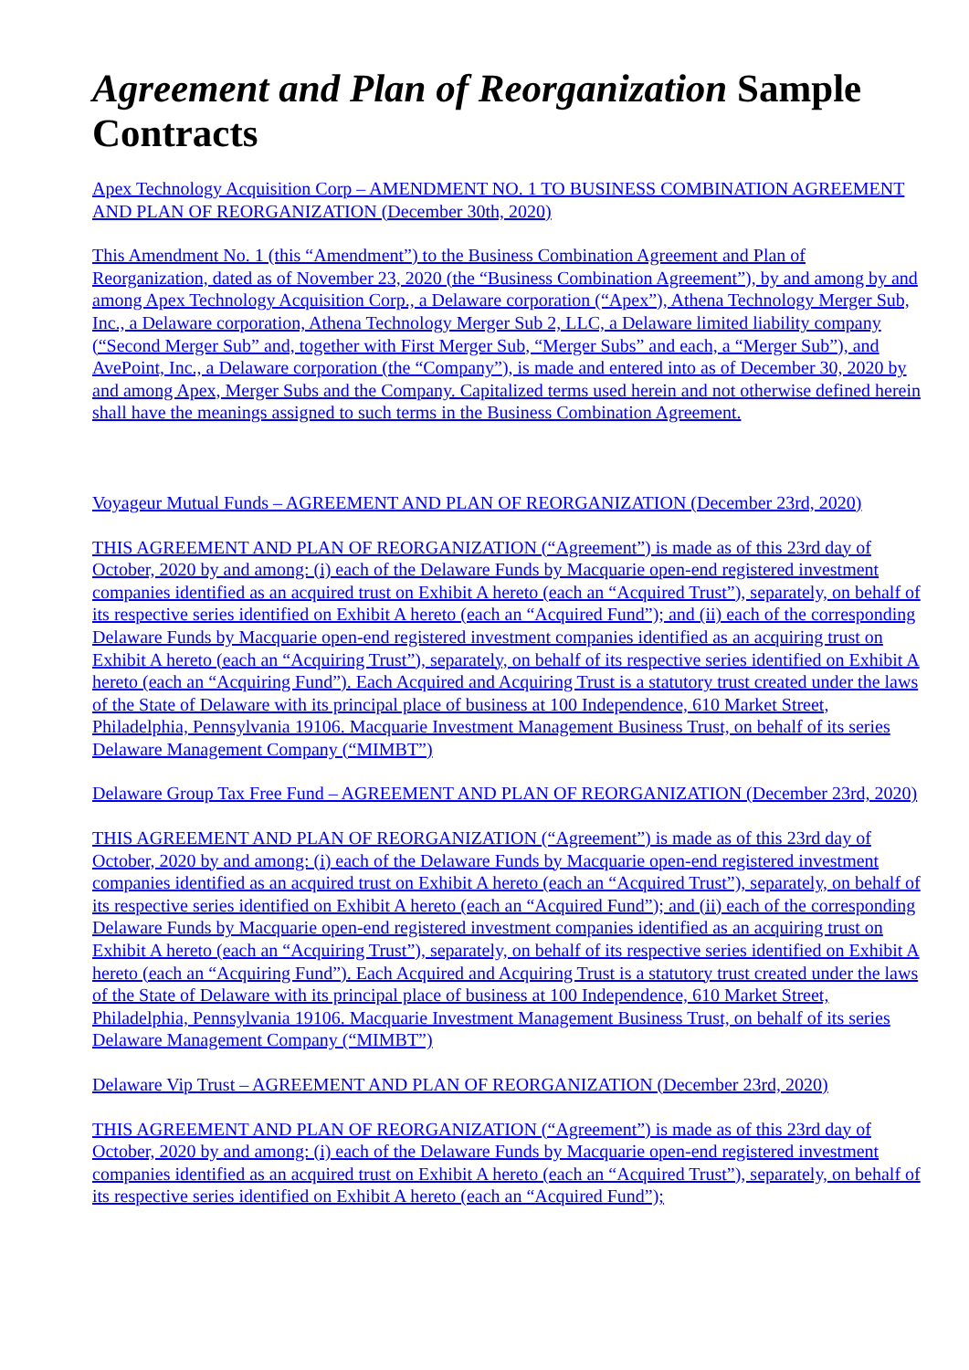Agreement and Plan of Reorganization Sample Contracts
Apex Technology Acquisition Corp – AMENDMENT NO. 1 TO BUSINESS COMBINATION AGREEMENT AND PLAN OF REORGANIZATION (December 30th, 2020)
This Amendment No. 1 (this “Amendment”) to the Business Combination Agreement and Plan of Reorganization, dated as of November 23, 2020 (the “Business Combination Agreement”), by and among by and among Apex Technology Acquisition Corp., a Delaware corporation (“Apex”), Athena Technology Merger Sub, Inc., a Delaware corporation, Athena Technology Merger Sub 2, LLC, a Delaware limited liability company (“Second Merger Sub” and, together with First Merger Sub, “Merger Subs” and each, a “Merger Sub”), and AvePoint, Inc., a Delaware corporation (the “Company”), is made and entered into as of December 30, 2020 by and among Apex, Merger Subs and the Company. Capitalized terms used herein and not otherwise defined herein shall have the meanings assigned to such terms in the Business Combination Agreement.
Voyageur Mutual Funds – AGREEMENT AND PLAN OF REORGANIZATION (December 23rd, 2020)
THIS AGREEMENT AND PLAN OF REORGANIZATION (“Agreement”) is made as of this 23rd day of October, 2020 by and among: (i) each of the Delaware Funds by Macquarie open-end registered investment companies identified as an acquired trust on Exhibit A hereto (each an “Acquired Trust”), separately, on behalf of its respective series identified on Exhibit A hereto (each an “Acquired Fund”); and (ii) each of the corresponding Delaware Funds by Macquarie open-end registered investment companies identified as an acquiring trust on Exhibit A hereto (each an “Acquiring Trust”), separately, on behalf of its respective series identified on Exhibit A hereto (each an “Acquiring Fund”). Each Acquired and Acquiring Trust is a statutory trust created under the laws of the State of Delaware with its principal place of business at 100 Independence, 610 Market Street, Philadelphia, Pennsylvania 19106. Macquarie Investment Management Business Trust, on behalf of its series Delaware Management Company (“MIMBT”)
Delaware Group Tax Free Fund – AGREEMENT AND PLAN OF REORGANIZATION (December 23rd, 2020)
THIS AGREEMENT AND PLAN OF REORGANIZATION (“Agreement”) is made as of this 23rd day of October, 2020 by and among: (i) each of the Delaware Funds by Macquarie open-end registered investment companies identified as an acquired trust on Exhibit A hereto (each an “Acquired Trust”), separately, on behalf of its respective series identified on Exhibit A hereto (each an “Acquired Fund”); and (ii) each of the corresponding Delaware Funds by Macquarie open-end registered investment companies identified as an acquiring trust on Exhibit A hereto (each an “Acquiring Trust”), separately, on behalf of its respective series identified on Exhibit A hereto (each an “Acquiring Fund”). Each Acquired and Acquiring Trust is a statutory trust created under the laws of the State of Delaware with its principal place of business at 100 Independence, 610 Market Street, Philadelphia, Pennsylvania 19106. Macquarie Investment Management Business Trust, on behalf of its series Delaware Management Company (“MIMBT”)
Delaware Vip Trust – AGREEMENT AND PLAN OF REORGANIZATION (December 23rd, 2020)
THIS AGREEMENT AND PLAN OF REORGANIZATION (“Agreement”) is made as of this 23rd day of October, 2020 by and among: (i) each of the Delaware Funds by Macquarie open-end registered investment companies identified as an acquired trust on Exhibit A hereto (each an “Acquired Trust”), separately, on behalf of its respective series identified on Exhibit A hereto (each an “Acquired Fund”);